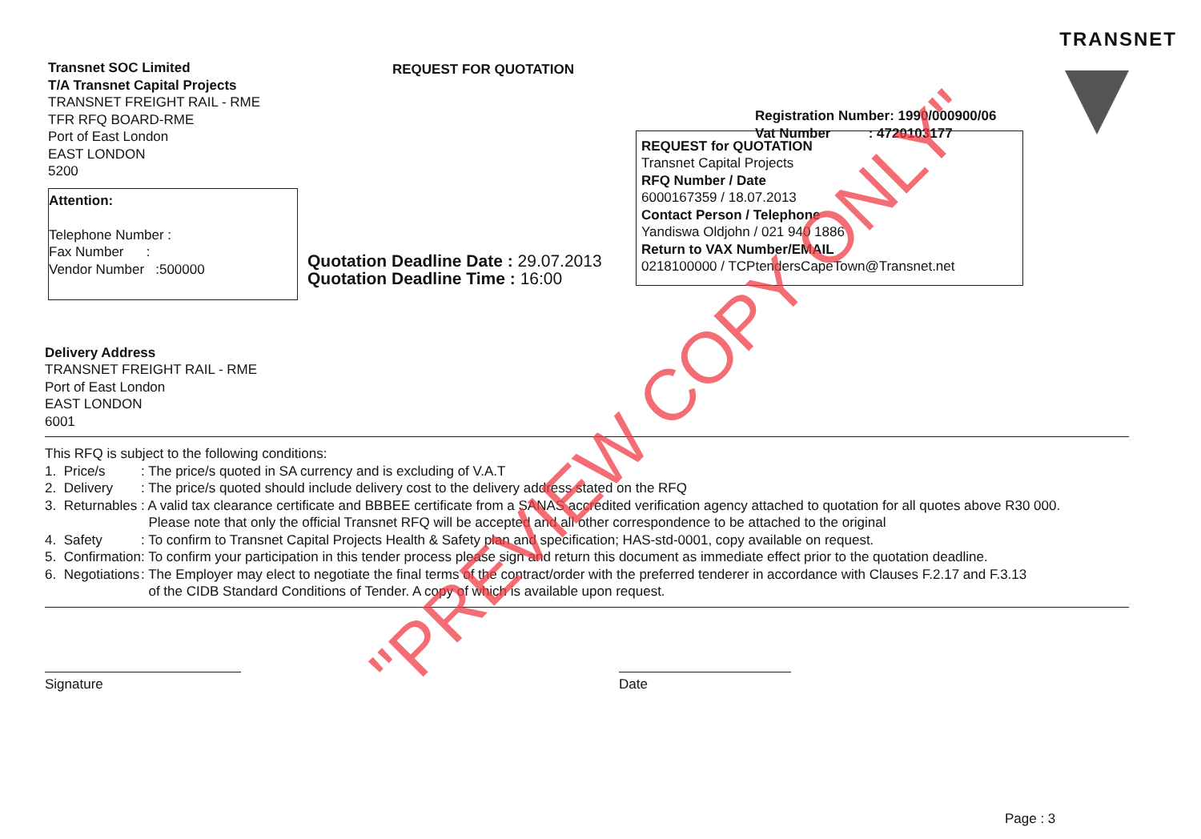TRANSNET
Transnet SOC Limited
T/A Transnet Capital Projects
TRANSNET FREIGHT RAIL - RME
TFR RFQ BOARD-RME
Port of East London
EAST LONDON
5200
REQUEST FOR QUOTATION
Registration Number: 1990/000900/06
Vat Number : 4720103177
Attention:
Telephone Number :
Fax Number :
Vendor Number :500000
Quotation Deadline Date : 29.07.2013
Quotation Deadline Time : 16:00
REQUEST for QUOTATION
Transnet Capital Projects
RFQ Number / Date
6000167359 / 18.07.2013
Contact Person / Telephone
Yandiswa Oldjohn / 021 940 1886
Return to VAX Number/EMAIL
0218100000 / TCPtendersCapeTown@Transnet.net
Delivery Address
TRANSNET FREIGHT RAIL - RME
Port of East London
EAST LONDON
6001
This RFQ is subject to the following conditions:
| 1. | Price/s | : The price/s quoted in SA currency and is excluding of V.A.T |
| 2. | Delivery | : The price/s quoted should include delivery cost to the delivery address stated on the RFQ |
| 3. | Returnables | : A valid tax clearance certificate and BBBEE certificate from a SANAS accredited verification agency attached to quotation for all quotes above R30 000. Please note that only the official Transnet RFQ will be accepted and all other correspondence to be attached to the original |
| 4. | Safety | : To confirm to Transnet Capital Projects Health & Safety plan and specification; HAS-std-0001, copy available on request. |
| 5. | Confirmation | : To confirm your participation in this tender process please sign and return this document as immediate effect prior to the quotation deadline. |
| 6. | Negotiations | : The Employer may elect to negotiate the final terms of the contract/order with the preferred tenderer in accordance with Clauses F.2.17 and F.3.13 of the CIDB Standard Conditions of Tender. A copy of which is available upon request. |
Signature Date
Page : 3
"PREVIEW COPY ONLY"